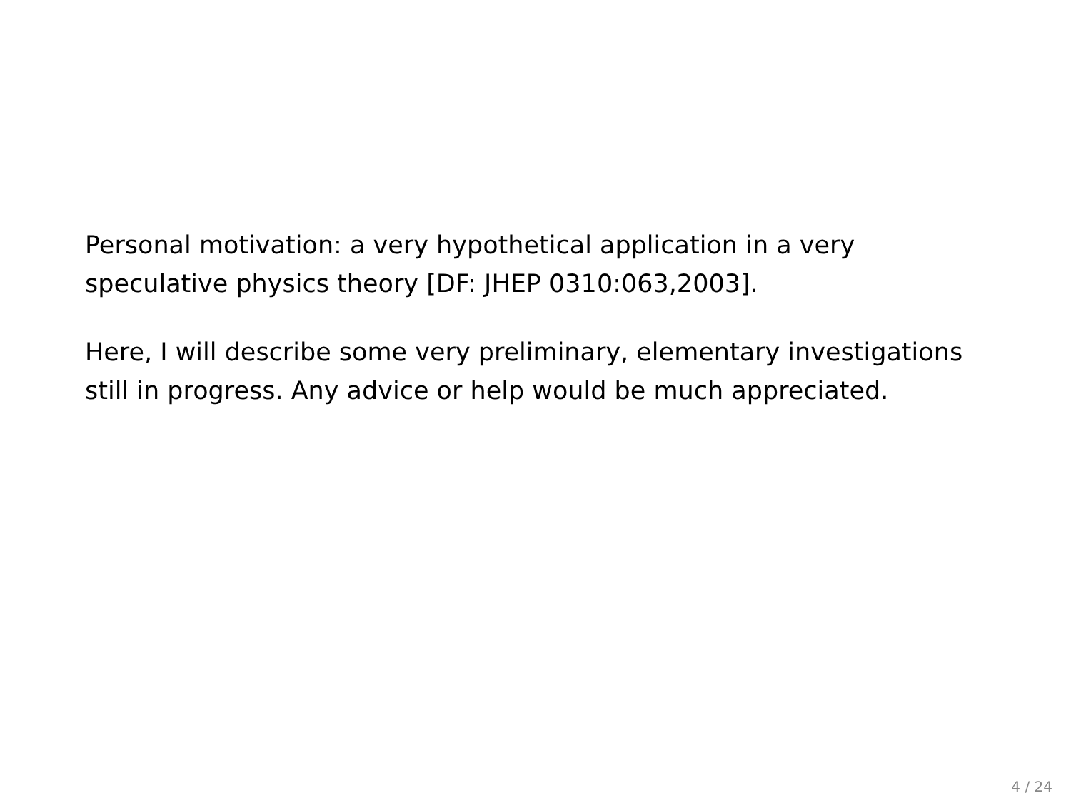Personal motivation: a very hypothetical application in a very speculative physics theory [DF: JHEP 0310:063,2003].
Here, I will describe some very preliminary, elementary investigations still in progress. Any advice or help would be much appreciated.
4 / 24